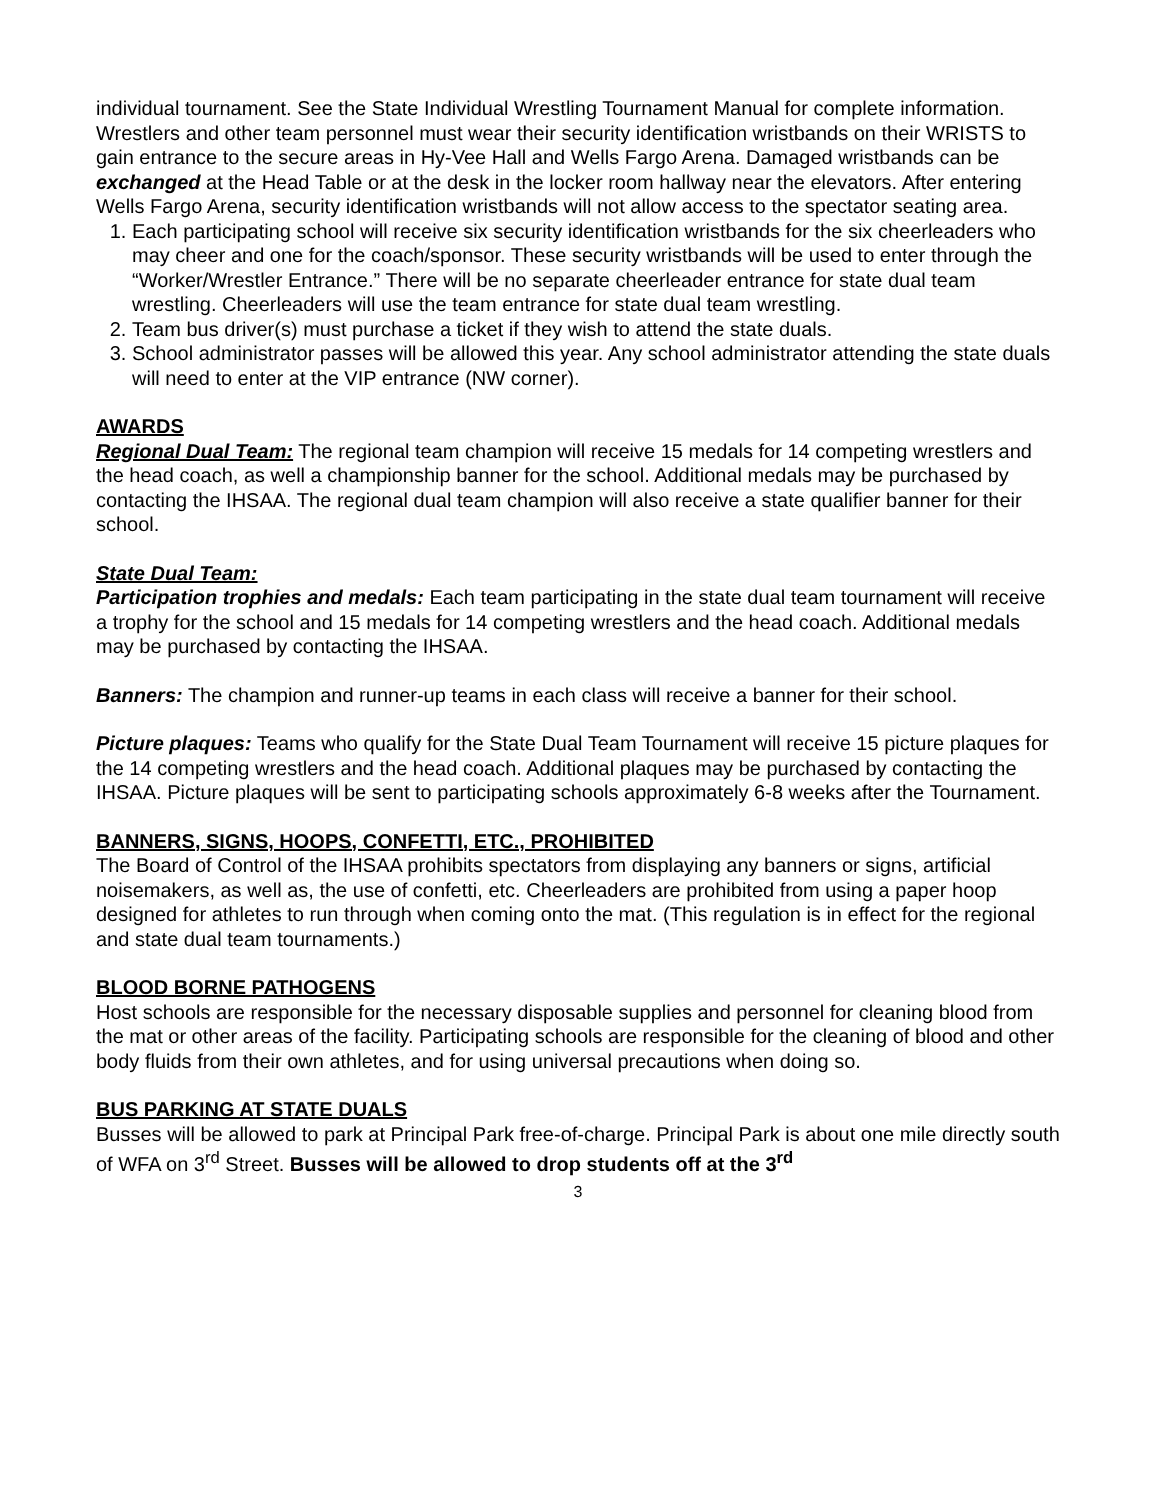individual tournament. See the State Individual Wrestling Tournament Manual for complete information.
Wrestlers and other team personnel must wear their security identification wristbands on their WRISTS to gain entrance to the secure areas in Hy-Vee Hall and Wells Fargo Arena. Damaged wristbands can be exchanged at the Head Table or at the desk in the locker room hallway near the elevators. After entering Wells Fargo Arena, security identification wristbands will not allow access to the spectator seating area.
1. Each participating school will receive six security identification wristbands for the six cheerleaders who may cheer and one for the coach/sponsor. These security wristbands will be used to enter through the “Worker/Wrestler Entrance.” There will be no separate cheerleader entrance for state dual team wrestling. Cheerleaders will use the team entrance for state dual team wrestling.
2. Team bus driver(s) must purchase a ticket if they wish to attend the state duals.
3. School administrator passes will be allowed this year. Any school administrator attending the state duals will need to enter at the VIP entrance (NW corner).
AWARDS
Regional Dual Team: The regional team champion will receive 15 medals for 14 competing wrestlers and the head coach, as well a championship banner for the school. Additional medals may be purchased by contacting the IHSAA. The regional dual team champion will also receive a state qualifier banner for their school.
State Dual Team:
Participation trophies and medals: Each team participating in the state dual team tournament will receive a trophy for the school and 15 medals for 14 competing wrestlers and the head coach. Additional medals may be purchased by contacting the IHSAA.
Banners: The champion and runner-up teams in each class will receive a banner for their school.
Picture plaques: Teams who qualify for the State Dual Team Tournament will receive 15 picture plaques for the 14 competing wrestlers and the head coach. Additional plaques may be purchased by contacting the IHSAA. Picture plaques will be sent to participating schools approximately 6-8 weeks after the Tournament.
BANNERS, SIGNS, HOOPS, CONFETTI, ETC., PROHIBITED
The Board of Control of the IHSAA prohibits spectators from displaying any banners or signs, artificial noisemakers, as well as, the use of confetti, etc. Cheerleaders are prohibited from using a paper hoop designed for athletes to run through when coming onto the mat. (This regulation is in effect for the regional and state dual team tournaments.)
BLOOD BORNE PATHOGENS
Host schools are responsible for the necessary disposable supplies and personnel for cleaning blood from the mat or other areas of the facility. Participating schools are responsible for the cleaning of blood and other body fluids from their own athletes, and for using universal precautions when doing so.
BUS PARKING AT STATE DUALS
Busses will be allowed to park at Principal Park free-of-charge. Principal Park is about one mile directly south of WFA on 3<sup>rd</sup> Street. Busses will be allowed to drop students off at the 3<sup>rd</sup>
3